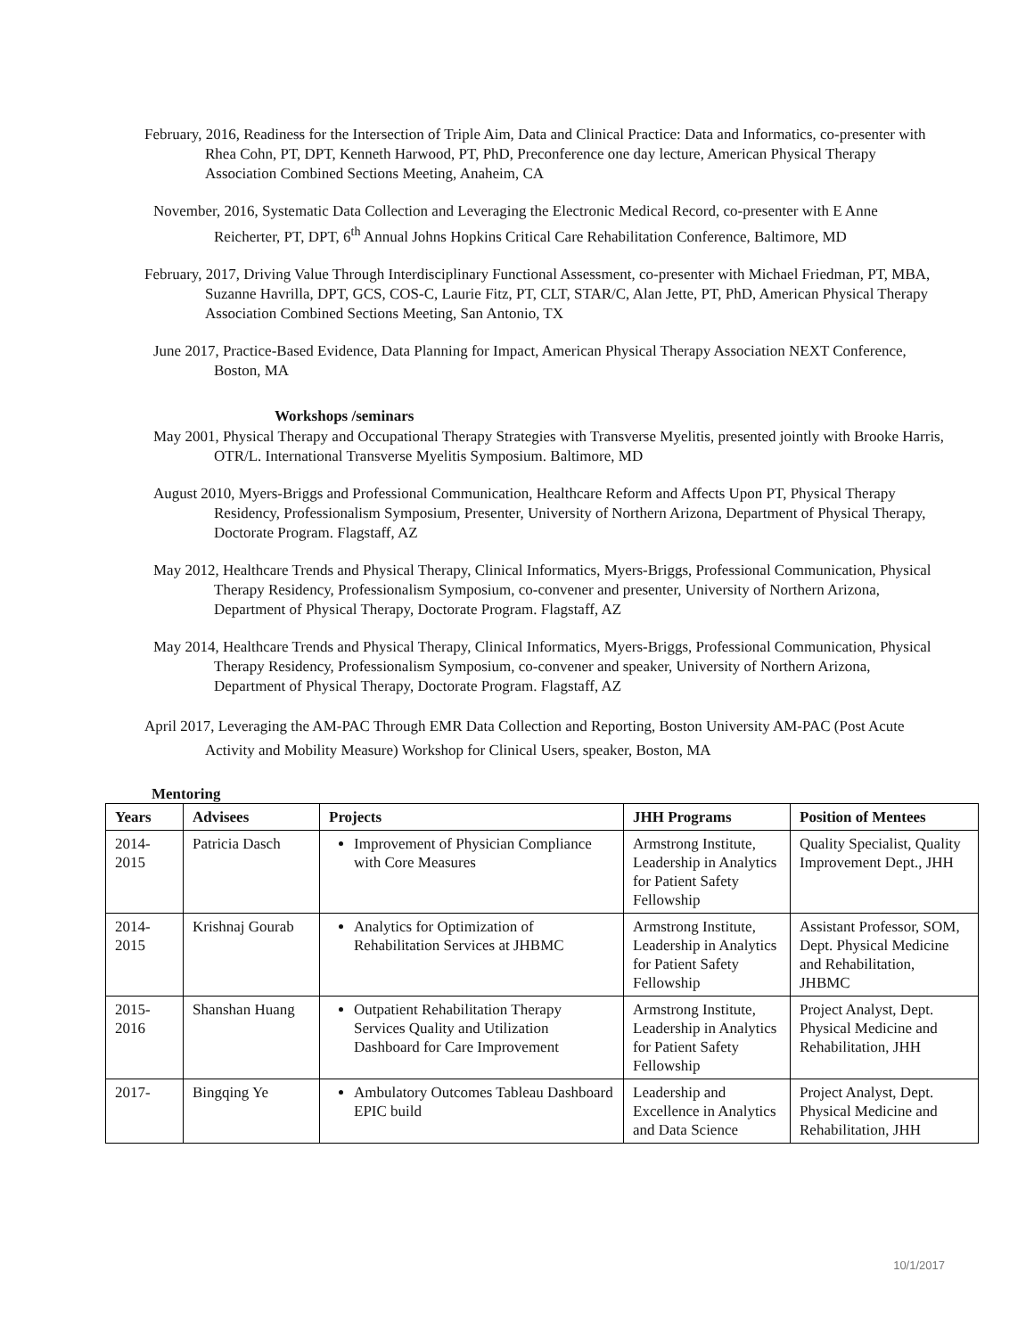February, 2016, Readiness for the Intersection of Triple Aim, Data and Clinical Practice: Data and Informatics, co-presenter with Rhea Cohn, PT, DPT, Kenneth Harwood, PT, PhD, Preconference one day lecture, American Physical Therapy Association Combined Sections Meeting, Anaheim, CA
November, 2016, Systematic Data Collection and Leveraging the Electronic Medical Record, co-presenter with E Anne Reicherter, PT, DPT, 6<sup>th</sup> Annual Johns Hopkins Critical Care Rehabilitation Conference, Baltimore, MD
February, 2017, Driving Value Through Interdisciplinary Functional Assessment, co-presenter with Michael Friedman, PT, MBA, Suzanne Havrilla, DPT, GCS, COS-C, Laurie Fitz, PT, CLT, STAR/C, Alan Jette, PT, PhD, American Physical Therapy Association Combined Sections Meeting, San Antonio, TX
June 2017, Practice-Based Evidence, Data Planning for Impact, American Physical Therapy Association NEXT Conference, Boston, MA
Workshops /seminars
May 2001, Physical Therapy and Occupational Therapy Strategies with Transverse Myelitis, presented jointly with Brooke Harris, OTR/L. International Transverse Myelitis Symposium. Baltimore, MD
August 2010, Myers-Briggs and Professional Communication, Healthcare Reform and Affects Upon PT, Physical Therapy Residency, Professionalism Symposium, Presenter, University of Northern Arizona, Department of Physical Therapy, Doctorate Program. Flagstaff, AZ
May 2012, Healthcare Trends and Physical Therapy, Clinical Informatics, Myers-Briggs, Professional Communication, Physical Therapy Residency, Professionalism Symposium, co-convener and presenter, University of Northern Arizona, Department of Physical Therapy, Doctorate Program. Flagstaff, AZ
May 2014, Healthcare Trends and Physical Therapy, Clinical Informatics, Myers-Briggs, Professional Communication, Physical Therapy Residency, Professionalism Symposium, co-convener and speaker, University of Northern Arizona, Department of Physical Therapy, Doctorate Program. Flagstaff, AZ
April 2017, Leveraging the AM-PAC Through EMR Data Collection and Reporting, Boston University AM-PAC (Post Acute Activity and Mobility Measure) Workshop for Clinical Users, speaker, Boston, MA
Mentoring
| Years | Advisees | Projects | JHH Programs | Position of Mentees |
| --- | --- | --- | --- | --- |
| 2014-2015 | Patricia Dasch | Improvement of Physician Compliance with Core Measures | Armstrong Institute, Leadership in Analytics for Patient Safety Fellowship | Quality Specialist, Quality Improvement Dept., JHH |
| 2014-2015 | Krishnaj Gourab | Analytics for Optimization of Rehabilitation Services at JHBMC | Armstrong Institute, Leadership in Analytics for Patient Safety Fellowship | Assistant Professor, SOM, Dept. Physical Medicine and Rehabilitation, JHBMC |
| 2015-2016 | Shanshan Huang | Outpatient Rehabilitation Therapy Services Quality and Utilization Dashboard for Care Improvement | Armstrong Institute, Leadership in Analytics for Patient Safety Fellowship | Project Analyst, Dept. Physical Medicine and Rehabilitation, JHH |
| 2017- | Bingqing Ye | Ambulatory Outcomes Tableau Dashboard EPIC build | Leadership and Excellence in Analytics and Data Science | Project Analyst, Dept. Physical Medicine and Rehabilitation, JHH |
10/1/2017